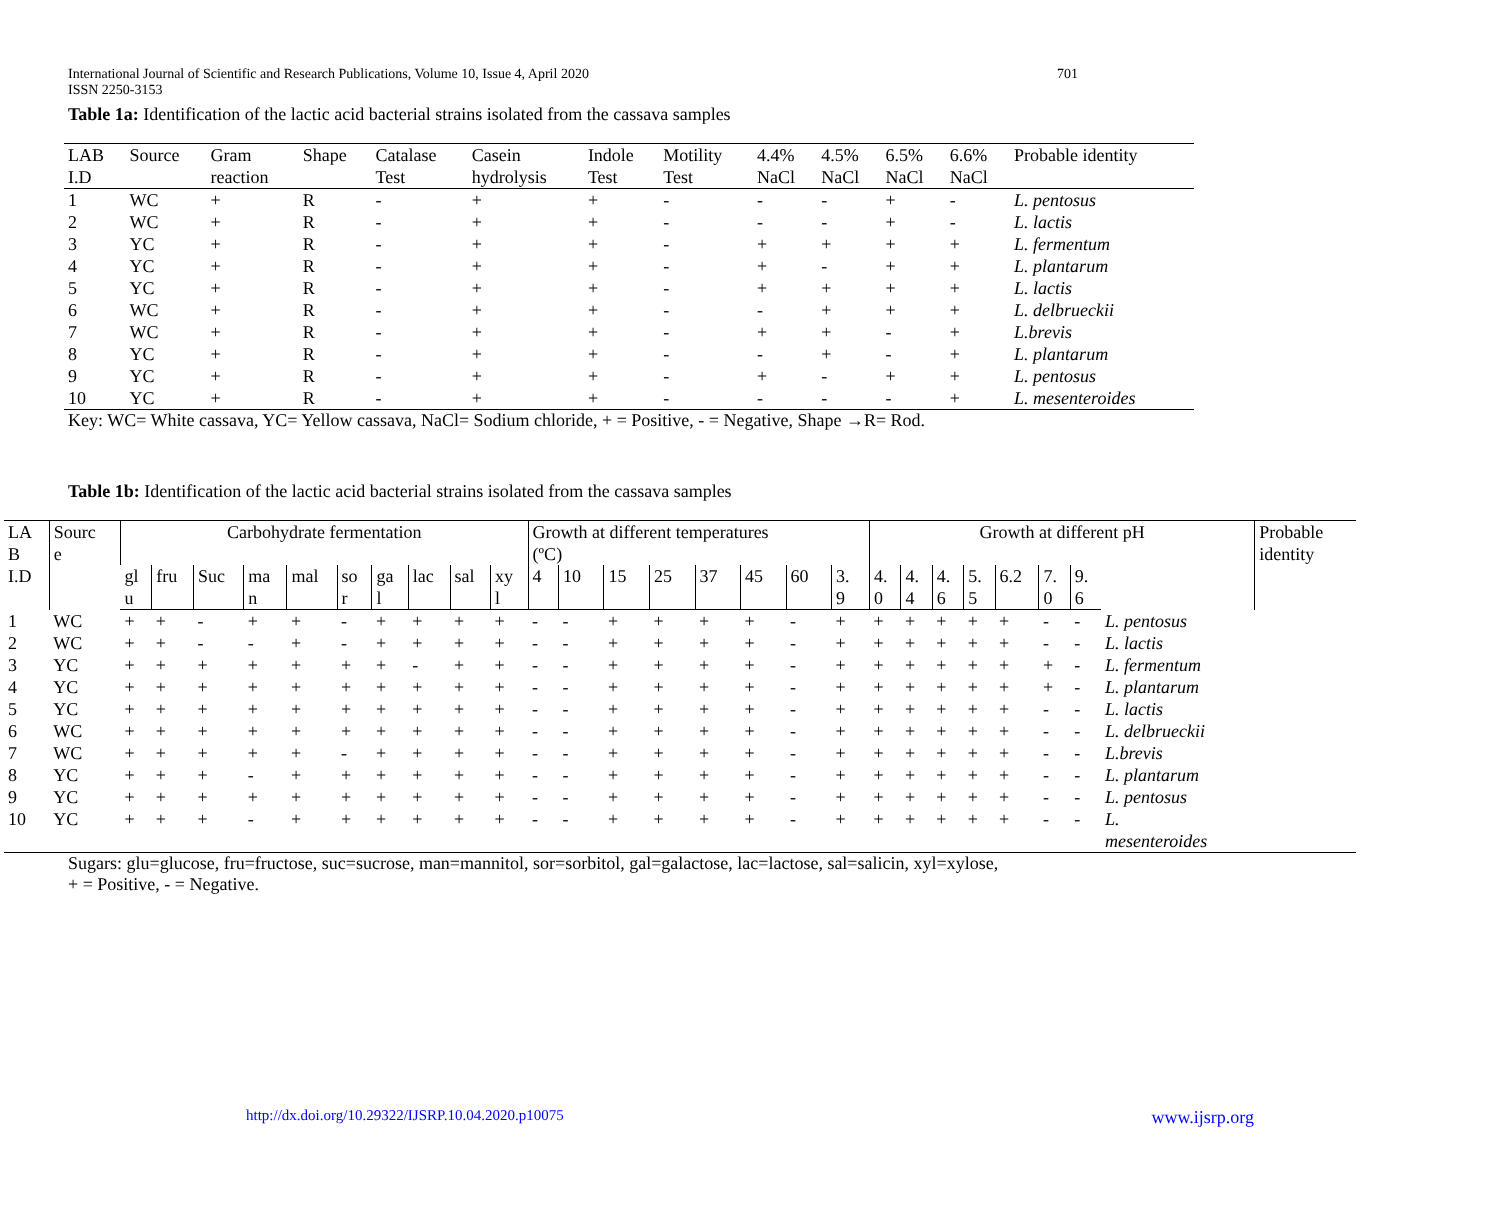International Journal of Scientific and Research Publications, Volume 10, Issue 4, April 2020 701
ISSN 2250-3153
Table 1a: Identification of the lactic acid bacterial strains isolated from the cassava samples
| LAB I.D | Source | Gram reaction | Shape | Catalase Test | Casein hydrolysis | Indole Test | Motility Test | 4.4% NaCl | 4.5% NaCl | 6.5% NaCl | 6.6% NaCl | Probable identity |
| 1 | WC | + | R | - | + | + | - | - | - | + | - | L. pentosus |
| 2 | WC | + | R | - | + | + | - | - | - | + | - | L. lactis |
| 3 | YC | + | R | - | + | + | - | + | + | + | + | L. fermentum |
| 4 | YC | + | R | - | + | + | - | + | - | + | + | L. plantarum |
| 5 | YC | + | R | - | + | + | - | + | + | + | + | L. lactis |
| 6 | WC | + | R | - | + | + | - | - | + | + | + | L. delbrueckii |
| 7 | WC | + | R | - | + | + | - | + | + | - | + | L.brevis |
| 8 | YC | + | R | - | + | + | - | - | + | - | + | L. plantarum |
| 9 | YC | + | R | - | + | + | - | + | - | + | + | L. pentosus |
| 10 | YC | + | R | - | + | + | - | - | - | - | + | L. mesenteroides |
Key: WC= White cassava, YC= Yellow cassava, NaCl= Sodium chloride, + = Positive, - = Negative, Shape →R= Rod.
Table 1b: Identification of the lactic acid bacterial strains isolated from the cassava samples
| LA B I.D | Sourc e | Carbohydrate fermentation | | | | | | | | | | Growth at different temperatures (ºC) | | | | | | | | Growth at different pH | | | | | | | | Probable identity |
| --- | --- | --- | --- | --- | --- | --- | --- | --- | --- | --- | --- | --- | --- | --- | --- | --- | --- | --- | --- | --- | --- | --- | --- | --- | --- | --- | --- | --- |
| | | gl u | fru | Suc | ma n | mal | so r | ga l | lac | sal | xy l | 4 | 10 | 15 | 25 | 37 | 45 | 60 | 3. 9 | 4. 0 | 4. 4 | 4. 6 | 5. 5 | 6.2 | 7. 0 | 9. 6 | | |
| 1 | WC | + | + | - | + | + | - | + | + | + | + | - | - | + | + | + | + | - | + | + | + | + | + | + | - | - | L. pentosus | |
| 2 | WC | + | + | - | - | + | - | + | + | + | + | - | - | + | + | + | + | - | + | + | + | + | + | + | - | - | L. lactis | |
| 3 | YC | + | + | + | + | + | + | + | - | + | + | - | - | + | + | + | + | - | + | + | + | + | + | + | + | - | L. fermentum | |
| 4 | YC | + | + | + | + | + | + | + | + | + | + | - | - | + | + | + | + | - | + | + | + | + | + | + | + | - | L. plantarum | |
| 5 | YC | + | + | + | + | + | + | + | + | + | + | - | - | + | + | + | + | - | + | + | + | + | + | + | - | - | L. lactis | |
| 6 | WC | + | + | + | + | + | + | + | + | + | + | - | - | + | + | + | + | - | + | + | + | + | + | + | - | - | L. delbrueckii | |
| 7 | WC | + | + | + | + | + | - | + | + | + | + | - | - | + | + | + | + | - | + | + | + | + | + | + | - | - | L.brevis | |
| 8 | YC | + | + | + | - | + | + | + | + | + | + | - | - | + | + | + | + | - | + | + | + | + | + | + | - | - | L. plantarum | |
| 9 | YC | + | + | + | + | + | + | + | + | + | + | - | - | + | + | + | + | - | + | + | + | + | + | + | - | - | L. pentosus | |
| 10 | YC | + | + | + | - | + | + | + | + | + | + | - | - | + | + | + | + | - | + | + | + | + | + | + | - | - | L. mesenteroides | |
Sugars: glu=glucose, fru=fructose, suc=sucrose, man=mannitol, sor=sorbitol, gal=galactose, lac=lactose, sal=salicin, xyl=xylose,
+ = Positive, - = Negative.
http://dx.doi.org/10.29322/IJSRP.10.04.2020.p10075 www.ijsrp.org